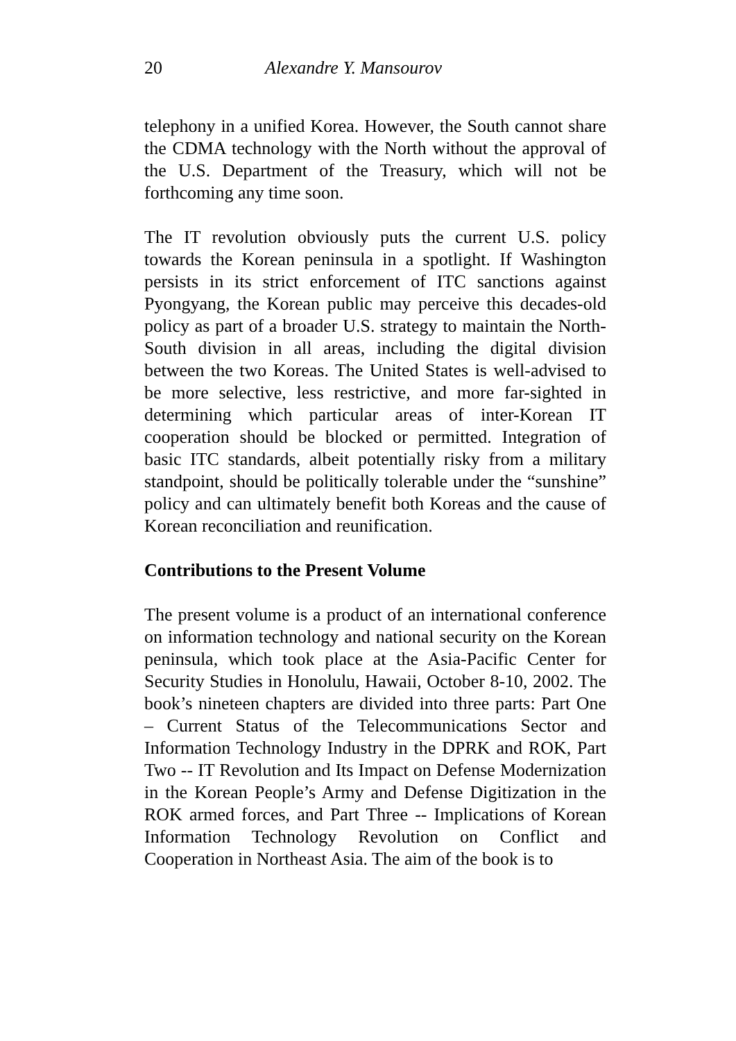20 Alexandre Y. Mansourov
telephony in a unified Korea. However, the South cannot share the CDMA technology with the North without the approval of the U.S. Department of the Treasury, which will not be forthcoming any time soon.
The IT revolution obviously puts the current U.S. policy towards the Korean peninsula in a spotlight. If Washington persists in its strict enforcement of ITC sanctions against Pyongyang, the Korean public may perceive this decades-old policy as part of a broader U.S. strategy to maintain the North-South division in all areas, including the digital division between the two Koreas. The United States is well-advised to be more selective, less restrictive, and more far-sighted in determining which particular areas of inter-Korean IT cooperation should be blocked or permitted. Integration of basic ITC standards, albeit potentially risky from a military standpoint, should be politically tolerable under the “sunshine” policy and can ultimately benefit both Koreas and the cause of Korean reconciliation and reunification.
Contributions to the Present Volume
The present volume is a product of an international conference on information technology and national security on the Korean peninsula, which took place at the Asia-Pacific Center for Security Studies in Honolulu, Hawaii, October 8-10, 2002. The book’s nineteen chapters are divided into three parts: Part One – Current Status of the Telecommunications Sector and Information Technology Industry in the DPRK and ROK, Part Two -- IT Revolution and Its Impact on Defense Modernization in the Korean People’s Army and Defense Digitization in the ROK armed forces, and Part Three -- Implications of Korean Information Technology Revolution on Conflict and Cooperation in Northeast Asia. The aim of the book is to